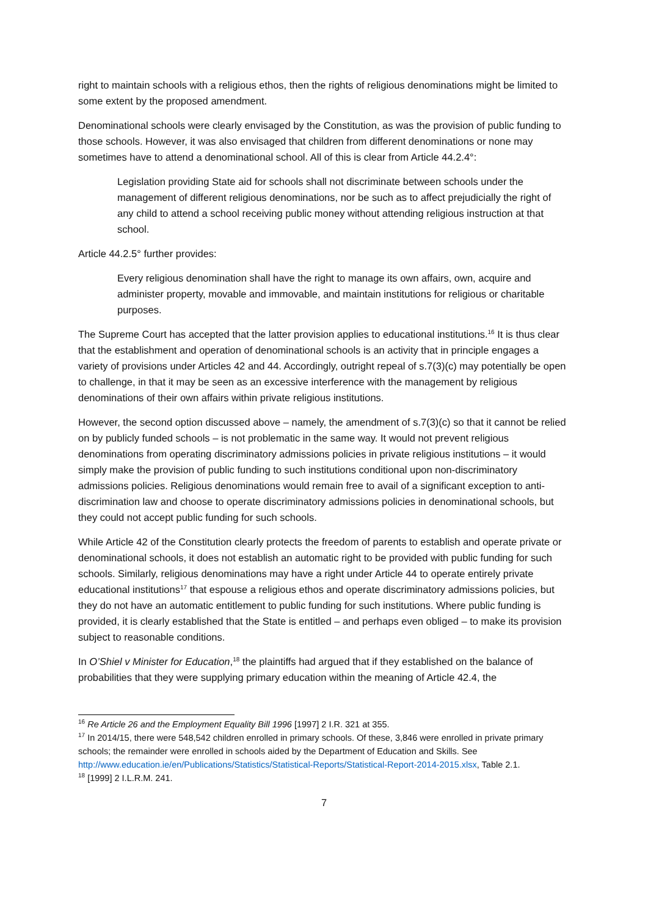right to maintain schools with a religious ethos, then the rights of religious denominations might be limited to some extent by the proposed amendment.
Denominational schools were clearly envisaged by the Constitution, as was the provision of public funding to those schools. However, it was also envisaged that children from different denominations or none may sometimes have to attend a denominational school. All of this is clear from Article 44.2.4°:
Legislation providing State aid for schools shall not discriminate between schools under the management of different religious denominations, nor be such as to affect prejudicially the right of any child to attend a school receiving public money without attending religious instruction at that school.
Article 44.2.5° further provides:
Every religious denomination shall have the right to manage its own affairs, own, acquire and administer property, movable and immovable, and maintain institutions for religious or charitable purposes.
The Supreme Court has accepted that the latter provision applies to educational institutions.<sup>16</sup> It is thus clear that the establishment and operation of denominational schools is an activity that in principle engages a variety of provisions under Articles 42 and 44. Accordingly, outright repeal of s.7(3)(c) may potentially be open to challenge, in that it may be seen as an excessive interference with the management by religious denominations of their own affairs within private religious institutions.
However, the second option discussed above – namely, the amendment of s.7(3)(c) so that it cannot be relied on by publicly funded schools – is not problematic in the same way. It would not prevent religious denominations from operating discriminatory admissions policies in private religious institutions – it would simply make the provision of public funding to such institutions conditional upon non-discriminatory admissions policies. Religious denominations would remain free to avail of a significant exception to anti-discrimination law and choose to operate discriminatory admissions policies in denominational schools, but they could not accept public funding for such schools.
While Article 42 of the Constitution clearly protects the freedom of parents to establish and operate private or denominational schools, it does not establish an automatic right to be provided with public funding for such schools. Similarly, religious denominations may have a right under Article 44 to operate entirely private educational institutions<sup>17</sup> that espouse a religious ethos and operate discriminatory admissions policies, but they do not have an automatic entitlement to public funding for such institutions. Where public funding is provided, it is clearly established that the State is entitled – and perhaps even obliged – to make its provision subject to reasonable conditions.
In O’Shiel v Minister for Education,<sup>18</sup> the plaintiffs had argued that if they established on the balance of probabilities that they were supplying primary education within the meaning of Article 42.4, the
<sup>16</sup> Re Article 26 and the Employment Equality Bill 1996 [1997] 2 I.R. 321 at 355.
<sup>17</sup> In 2014/15, there were 548,542 children enrolled in primary schools. Of these, 3,846 were enrolled in private primary schools; the remainder were enrolled in schools aided by the Department of Education and Skills. See http://www.education.ie/en/Publications/Statistics/Statistical-Reports/Statistical-Report-2014-2015.xlsx, Table 2.1.
<sup>18</sup> [1999] 2 I.L.R.M. 241.
7